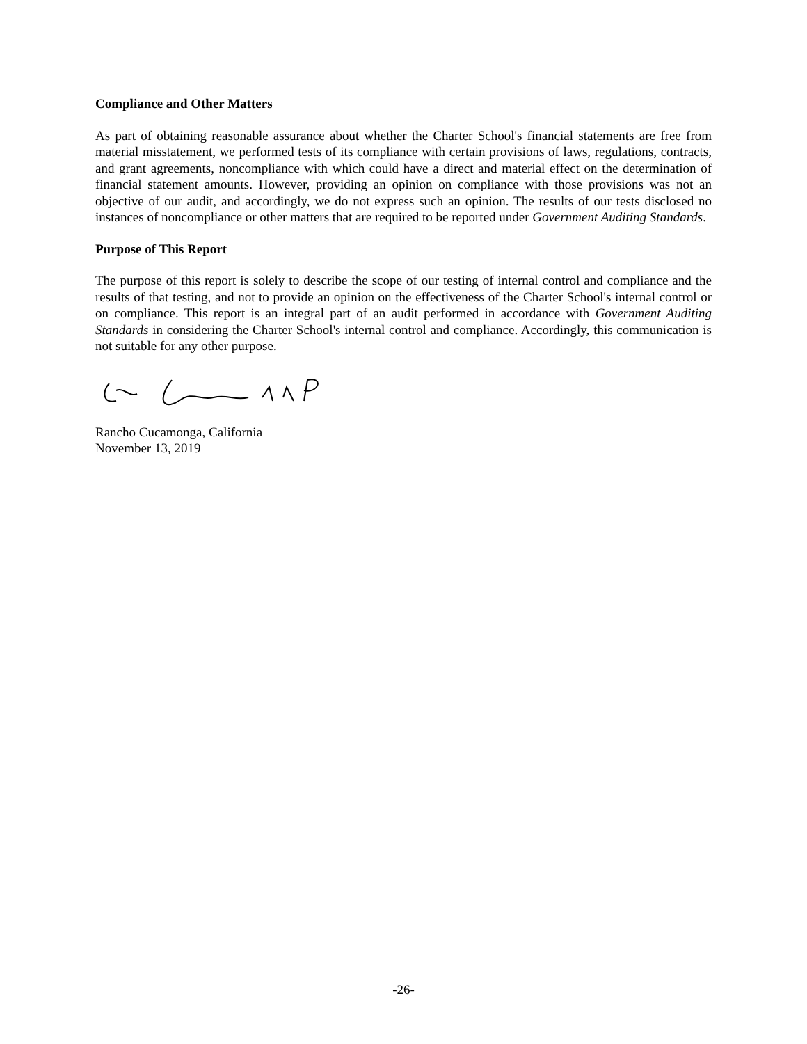Compliance and Other Matters
As part of obtaining reasonable assurance about whether the Charter School's financial statements are free from material misstatement, we performed tests of its compliance with certain provisions of laws, regulations, contracts, and grant agreements, noncompliance with which could have a direct and material effect on the determination of financial statement amounts. However, providing an opinion on compliance with those provisions was not an objective of our audit, and accordingly, we do not express such an opinion. The results of our tests disclosed no instances of noncompliance or other matters that are required to be reported under Government Auditing Standards.
Purpose of This Report
The purpose of this report is solely to describe the scope of our testing of internal control and compliance and the results of that testing, and not to provide an opinion on the effectiveness of the Charter School's internal control or on compliance. This report is an integral part of an audit performed in accordance with Government Auditing Standards in considering the Charter School's internal control and compliance. Accordingly, this communication is not suitable for any other purpose.
Rancho Cucamonga, California
November 13, 2019
-26-